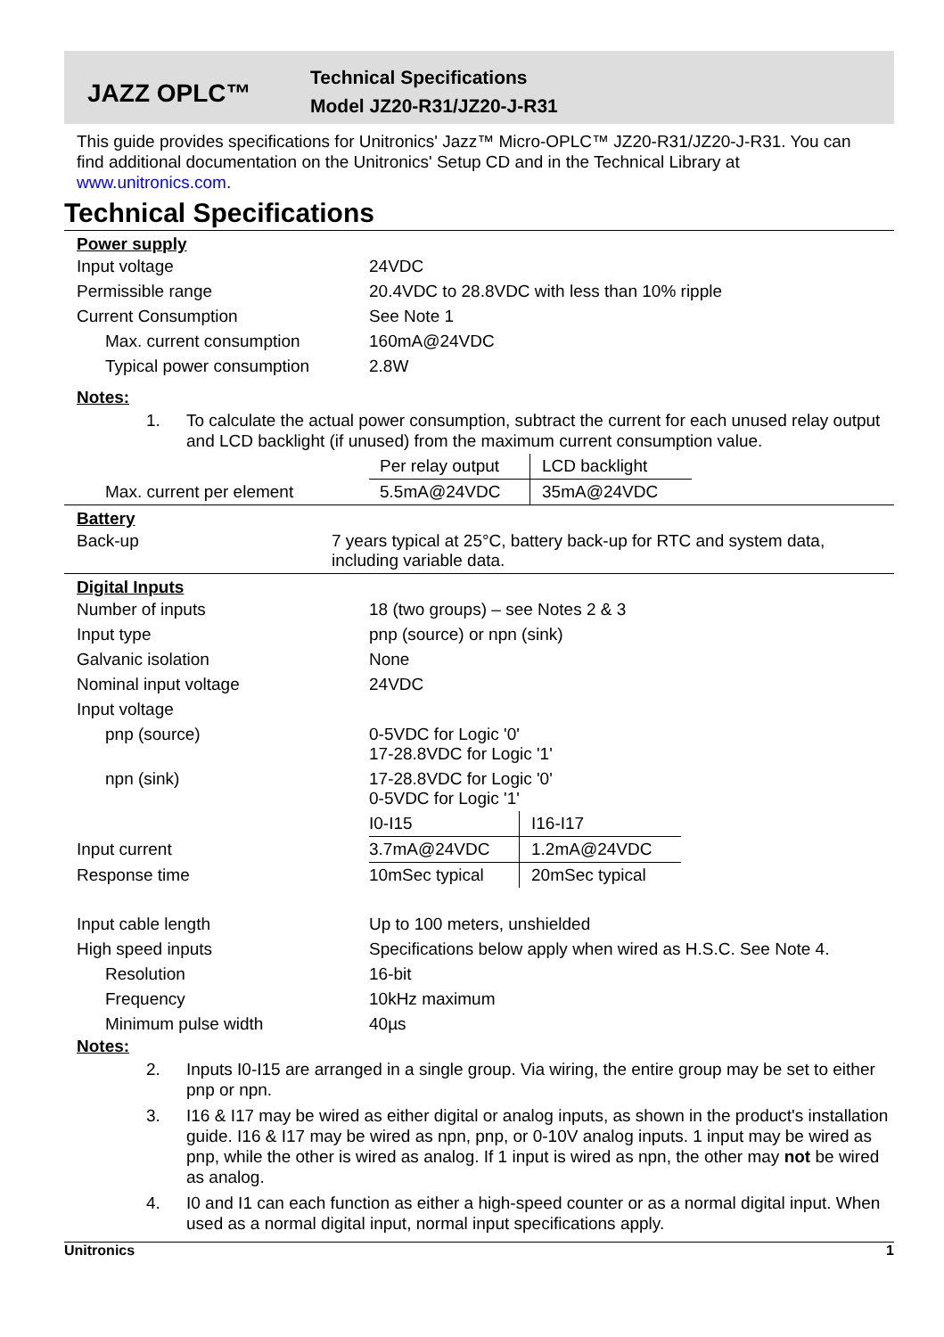JAZZ OPLC™
Technical Specifications
Model JZ20-R31/JZ20-J-R31
This guide provides specifications for Unitronics' Jazz™ Micro-OPLC™ JZ20-R31/JZ20-J-R31. You can find additional documentation on the Unitronics' Setup CD and in the Technical Library at www.unitronics.com.
Technical Specifications
Power supply
| Input voltage | 24VDC |
| Permissible range | 20.4VDC to 28.8VDC with less than 10% ripple |
| Current Consumption | See Note 1 |
| Max. current consumption | 160mA@24VDC |
| Typical power consumption | 2.8W |
Notes:
1. To calculate the actual power consumption, subtract the current for each unused relay output and LCD backlight (if unused) from the maximum current consumption value.
| | Per relay output | LCD backlight | |
| Max. current per element | 5.5mA@24VDC | 35mA@24VDC | |
Battery
| Back-up | 7 years typical at 25°C, battery back-up for RTC and system data, including variable data. |
Digital Inputs
| Number of inputs | 18 (two groups) – see Notes 2 & 3 | | |
| Input type | pnp (source) or npn (sink) | | |
| Galvanic isolation | None | | |
| Nominal input voltage | 24VDC | | |
| Input voltage | | | |
| pnp (source) | 0-5VDC for Logic '0' 17-28.8VDC for Logic '1' | | |
| npn (sink) | 17-28.8VDC for Logic '0' 0-5VDC for Logic '1' | | |
| | I0-I15 | I16-I17 | |
| Input current | 3.7mA@24VDC | 1.2mA@24VDC | |
| Response time | 10mSec typical | 20mSec typical | |
| Input cable length | Up to 100 meters, unshielded | | |
| High speed inputs | Specifications below apply when wired as H.S.C. See Note 4. | | |
| Resolution | 16-bit | | |
| Frequency | 10kHz maximum | | |
| Minimum pulse width | 40µs | | |
Notes:
2. Inputs I0-I15 are arranged in a single group. Via wiring, the entire group may be set to either pnp or npn.
3. I16 & I17 may be wired as either digital or analog inputs, as shown in the product's installation guide. I16 & I17 may be wired as npn, pnp, or 0-10V analog inputs. 1 input may be wired as pnp, while the other is wired as analog. If 1 input is wired as npn, the other may not be wired as analog.
4. I0 and I1 can each function as either a high-speed counter or as a normal digital input. When used as a normal digital input, normal input specifications apply.
Unitronics 1